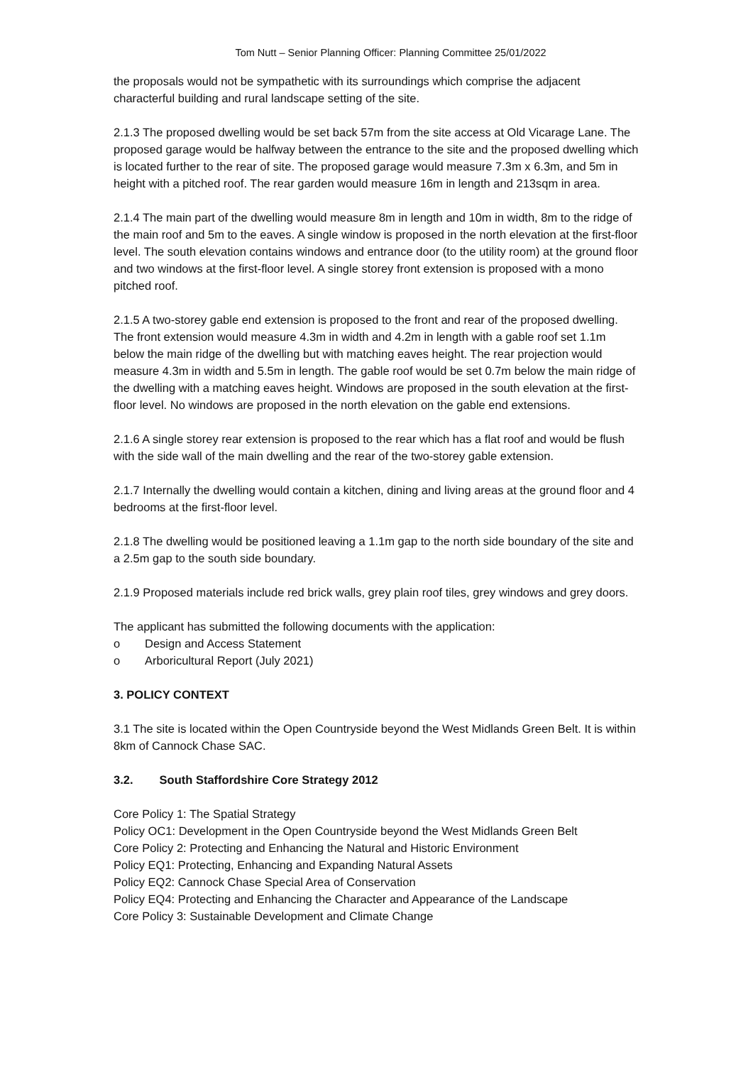Tom Nutt – Senior Planning Officer: Planning Committee 25/01/2022
the proposals would not be sympathetic with its surroundings which comprise the adjacent characterful building and rural landscape setting of the site.
2.1.3 The proposed dwelling would be set back 57m from the site access at Old Vicarage Lane. The proposed garage would be halfway between the entrance to the site and the proposed dwelling which is located further to the rear of site. The proposed garage would measure 7.3m x 6.3m, and 5m in height with a pitched roof. The rear garden would measure 16m in length and 213sqm in area.
2.1.4 The main part of the dwelling would measure 8m in length and 10m in width, 8m to the ridge of the main roof and 5m to the eaves. A single window is proposed in the north elevation at the first-floor level. The south elevation contains windows and entrance door (to the utility room) at the ground floor and two windows at the first-floor level. A single storey front extension is proposed with a mono pitched roof.
2.1.5 A two-storey gable end extension is proposed to the front and rear of the proposed dwelling. The front extension would measure 4.3m in width and 4.2m in length with a gable roof set 1.1m below the main ridge of the dwelling but with matching eaves height. The rear projection would measure 4.3m in width and 5.5m in length. The gable roof would be set 0.7m below the main ridge of the dwelling with a matching eaves height. Windows are proposed in the south elevation at the first-floor level. No windows are proposed in the north elevation on the gable end extensions.
2.1.6 A single storey rear extension is proposed to the rear which has a flat roof and would be flush with the side wall of the main dwelling and the rear of the two-storey gable extension.
2.1.7 Internally the dwelling would contain a kitchen, dining and living areas at the ground floor and 4 bedrooms at the first-floor level.
2.1.8 The dwelling would be positioned leaving a 1.1m gap to the north side boundary of the site and a 2.5m gap to the south side boundary.
2.1.9 Proposed materials include red brick walls, grey plain roof tiles, grey windows and grey doors.
The applicant has submitted the following documents with the application:
o Design and Access Statement
o Arboricultural Report (July 2021)
3. POLICY CONTEXT
3.1 The site is located within the Open Countryside beyond the West Midlands Green Belt. It is within 8km of Cannock Chase SAC.
3.2. South Staffordshire Core Strategy 2012
Core Policy 1: The Spatial Strategy
Policy OC1: Development in the Open Countryside beyond the West Midlands Green Belt
Core Policy 2: Protecting and Enhancing the Natural and Historic Environment
Policy EQ1: Protecting, Enhancing and Expanding Natural Assets
Policy EQ2: Cannock Chase Special Area of Conservation
Policy EQ4: Protecting and Enhancing the Character and Appearance of the Landscape
Core Policy 3: Sustainable Development and Climate Change